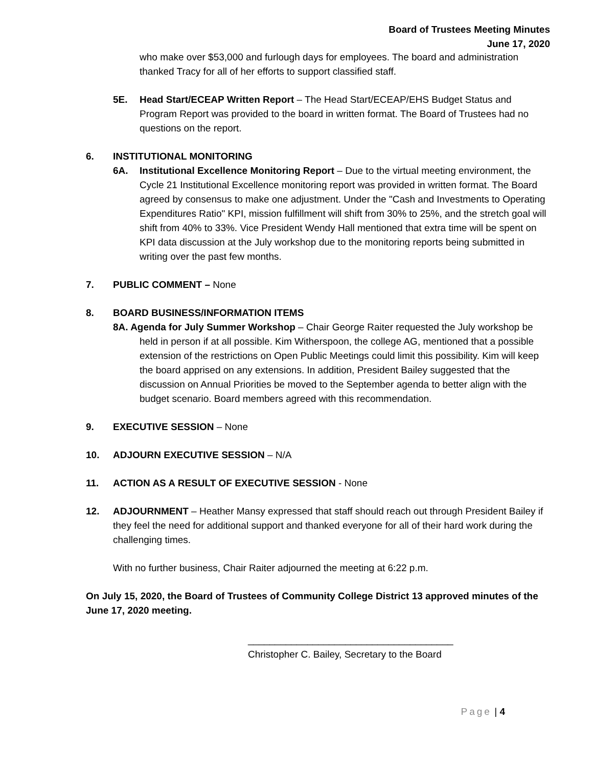Board of Trustees Meeting Minutes
June 17, 2020
who make over $53,000 and furlough days for employees. The board and administration thanked Tracy for all of her efforts to support classified staff.
5E. Head Start/ECEAP Written Report – The Head Start/ECEAP/EHS Budget Status and Program Report was provided to the board in written format. The Board of Trustees had no questions on the report.
6. INSTITUTIONAL MONITORING
6A. Institutional Excellence Monitoring Report – Due to the virtual meeting environment, the Cycle 21 Institutional Excellence monitoring report was provided in written format. The Board agreed by consensus to make one adjustment. Under the "Cash and Investments to Operating Expenditures Ratio" KPI, mission fulfillment will shift from 30% to 25%, and the stretch goal will shift from 40% to 33%. Vice President Wendy Hall mentioned that extra time will be spent on KPI data discussion at the July workshop due to the monitoring reports being submitted in writing over the past few months.
7. PUBLIC COMMENT – None
8. BOARD BUSINESS/INFORMATION ITEMS
8A. Agenda for July Summer Workshop – Chair George Raiter requested the July workshop be held in person if at all possible. Kim Witherspoon, the college AG, mentioned that a possible extension of the restrictions on Open Public Meetings could limit this possibility. Kim will keep the board apprised on any extensions. In addition, President Bailey suggested that the discussion on Annual Priorities be moved to the September agenda to better align with the budget scenario. Board members agreed with this recommendation.
9. EXECUTIVE SESSION – None
10. ADJOURN EXECUTIVE SESSION – N/A
11. ACTION AS A RESULT OF EXECUTIVE SESSION - None
12. ADJOURNMENT – Heather Mansy expressed that staff should reach out through President Bailey if they feel the need for additional support and thanked everyone for all of their hard work during the challenging times.
With no further business, Chair Raiter adjourned the meeting at 6:22 p.m.
On July 15, 2020, the Board of Trustees of Community College District 13 approved minutes of the June 17, 2020 meeting.
______________________________________
Christopher C. Bailey, Secretary to the Board
Page | 4